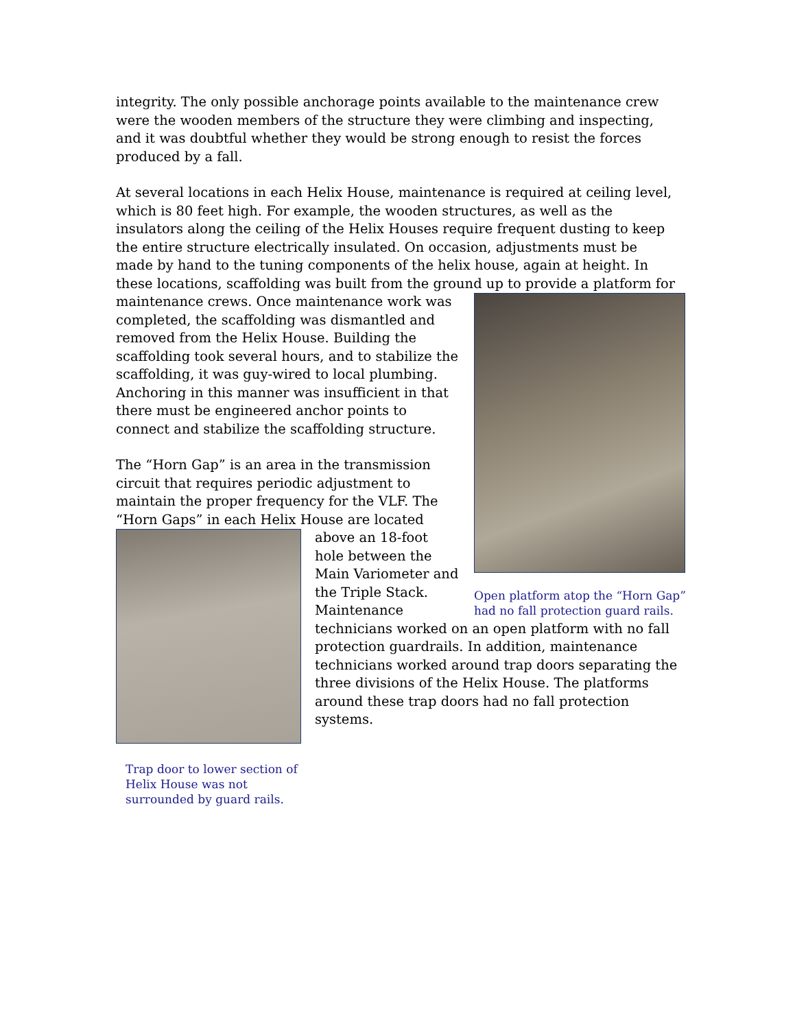integrity. The only possible anchorage points available to the maintenance crew were the wooden members of the structure they were climbing and inspecting, and it was doubtful whether they would be strong enough to resist the forces produced by a fall.
At several locations in each Helix House, maintenance is required at ceiling level, which is 80 feet high. For example, the wooden structures, as well as the insulators along the ceiling of the Helix Houses require frequent dusting to keep the entire structure electrically insulated. On occasion, adjustments must be made by hand to the tuning components of the helix house, again at height. In these locations, scaffolding was built from the ground up to provide a platform for
Open platform atop the “Horn Gap” had no fall protection guard rails.
maintenance crews. Once maintenance work was completed, the scaffolding was dismantled and removed from the Helix House. Building the scaffolding took several hours, and to stabilize the scaffolding, it was guy-wired to local plumbing. Anchoring in this manner was insufficient in that there must be engineered anchor points to connect and stabilize the scaffolding structure.
The “Horn Gap” is an area in the transmission circuit that requires periodic adjustment to maintain the proper frequency for the VLF. The “Horn Gaps” in each Helix House are located above an
Trap door to lower section of Helix House was not surrounded by guard rails.
18-foot hole between the Main Variometer and the Triple Stack. Maintenance technicians worked on an open platform with no fall protection guardrails. In addition, maintenance technicians worked around trap doors separating the three divisions of the Helix House. The platforms around these trap doors had no fall protection systems.